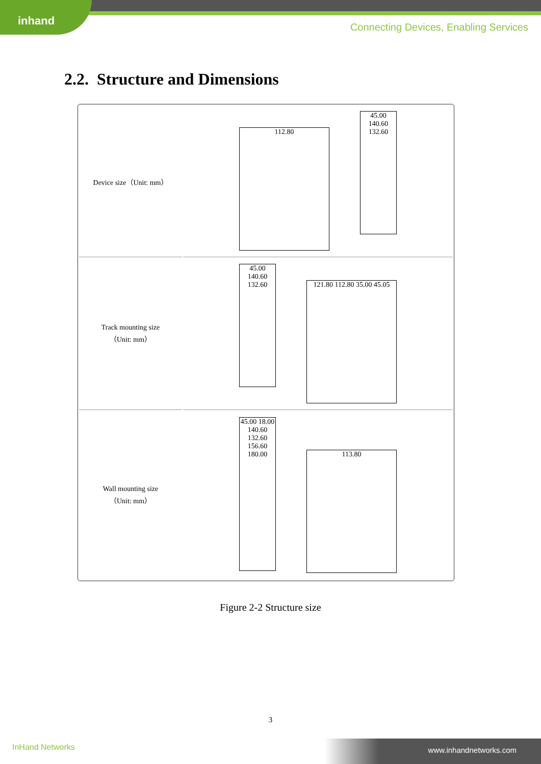inhand
Connecting Devices, Enabling Services
2.2. Structure and Dimensions
| Device size（Unit: mm） | 112.80 45.00 140.60 132.60 |
| Track mounting size （Unit: mm） | 45.00 140.60 132.60 121.80 112.80 35.00 45.05 |
| Wall mounting size （Unit: mm） | 45.00 18.00 140.60 132.60 156.60 180.00 113.80 |
Figure 2-2 Structure size
3
InHand Networks www.inhandnetworks.com